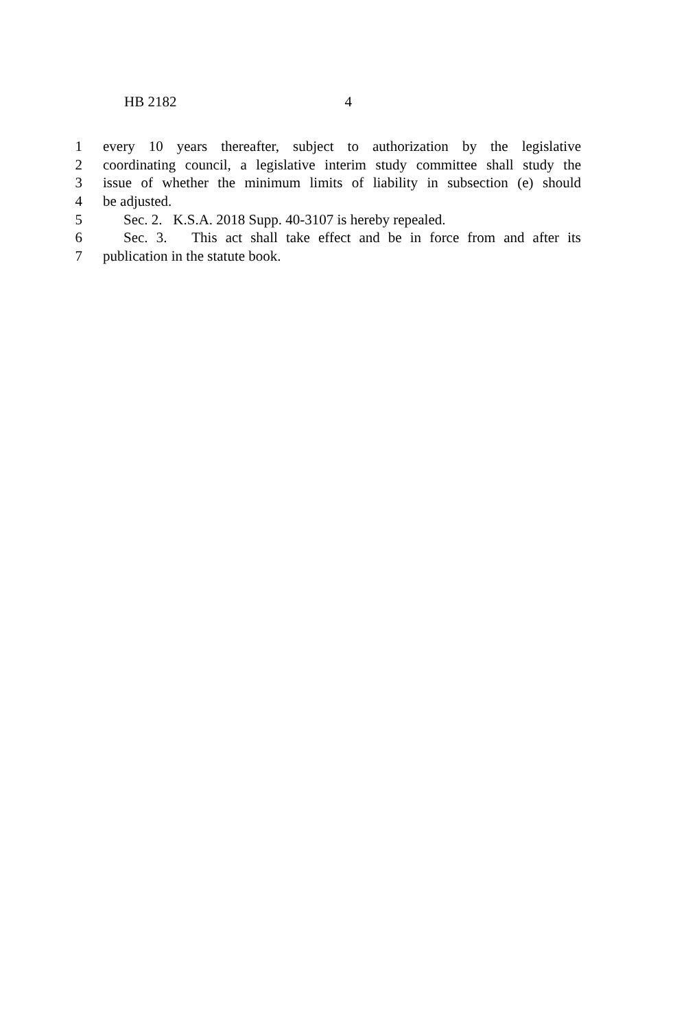HB 2182 4
1 every 10 years thereafter, subject to authorization by the legislative
2 coordinating council, a legislative interim study committee shall study the
3 issue of whether the minimum limits of liability in subsection (e) should
4 be adjusted.
5 Sec. 2. K.S.A. 2018 Supp. 40-3107 is hereby repealed.
6 Sec. 3. This act shall take effect and be in force from and after its
7 publication in the statute book.